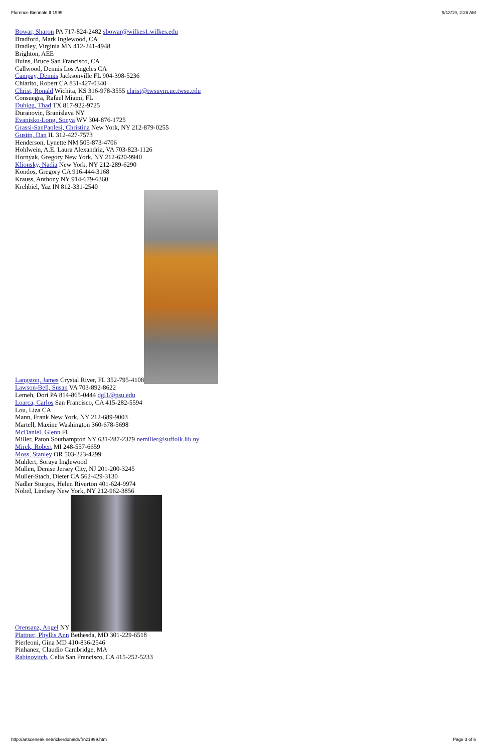Florence Biennale II 1999 9/13/19, 2:26 AM
Bowar, Sharon PA 717-824-2482 sbowar@wilkes1.wilkes.edu
Bradford, Mark Inglewood, CA
Bradley, Virginia MN 412-241-4948
Brighton, AEE
Buins, Bruce San Francisco, CA
Callwood, Dennis Los Angeles CA
Campay, Dennis Jacksonville FL 904-398-5236
Chiarito, Robert CA 831-427-0340
Christ, Ronald Wichita, KS 316-978-3555 christ@twsuvm.uc.twsu.edu
Consuegra, Rafael Miami, FL
Duhigg, Thad TX 817-922-9725
Duranovic, Branislava NY
Evanisko-Long, Sonya WV 304-876-1725
Grassi-SanPaolesi, Christina New York, NY 212-879-0255
Gustin, Dan IL 312-427-7573
Henderson, Lynette NM 505-873-4706
Hohlwein, A.E. Laura Alexandria, VA 703-823-1126
Hornyak, Gregory New York, NY 212-620-9940
Klionsky, Nadia New York, NY 212-289-6290
Kondos, Gregory CA 916-444-3168
Krauss, Anthony NY 914-679-6360
Krehbiel, Yaz IN 812-331-2540
Langston, James Crystal River, FL 352-795-4108
Lawson-Bell, Susan VA 703-892-8622
Lemeh, Dori PA 814-865-0444 dgl1@psu.edu
Loarca, Carlos San Francisco, CA 415-282-5594
Lou, Liza CA
Mann, Frank New York, NY 212-689-9003
Martell, Maxine Washington 360-678-5698
McDaniel, Glenn FL
Miller, Paton Southampton NY 631-287-2379 nemiller@suffolk.lib.ny
Mirek, Robert MI 248-557-6659
Moss, Stanley OR 503-223-4299
Muhlert, Soraya Inglewood
Mullen, Denise Jersey City, NJ 201-200-3245
Muller-Stach, Dieter CA 562-429-3130
Nadler Sturges, Helen Riverton 401-624-9974
Nobel, Lindsey New York, NY 212-962-3856
Orensanz, Angel NY
Plattner, Phyllis Ann Bethesda, MD 301-229-6518
Pierleoni, Gina MD 410-836-2546
Pinhanez, Claudio Cambridge, MA
Rabinovitch, Celia San Francisco, CA 415-252-5233
http://artsceneak.net/rickerdonaldr/frnz1999.htm Page 3 of 6